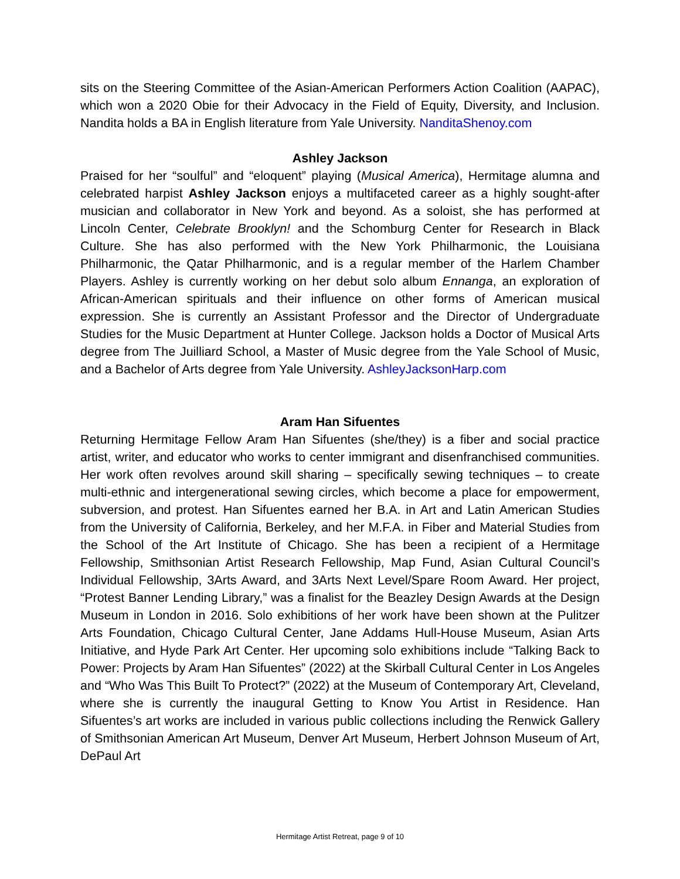sits on the Steering Committee of the Asian-American Performers Action Coalition (AAPAC), which won a 2020 Obie for their Advocacy in the Field of Equity, Diversity, and Inclusion. Nandita holds a BA in English literature from Yale University. NanditaShenoy.com
Ashley Jackson
Praised for her “soulful” and “eloquent” playing (Musical America), Hermitage alumna and celebrated harpist Ashley Jackson enjoys a multifaceted career as a highly sought-after musician and collaborator in New York and beyond. As a soloist, she has performed at Lincoln Center, Celebrate Brooklyn! and the Schomburg Center for Research in Black Culture. She has also performed with the New York Philharmonic, the Louisiana Philharmonic, the Qatar Philharmonic, and is a regular member of the Harlem Chamber Players. Ashley is currently working on her debut solo album Ennanga, an exploration of African-American spirituals and their influence on other forms of American musical expression. She is currently an Assistant Professor and the Director of Undergraduate Studies for the Music Department at Hunter College. Jackson holds a Doctor of Musical Arts degree from The Juilliard School, a Master of Music degree from the Yale School of Music, and a Bachelor of Arts degree from Yale University. AshleyJacksonHarp.com
Aram Han Sifuentes
Returning Hermitage Fellow Aram Han Sifuentes (she/they) is a fiber and social practice artist, writer, and educator who works to center immigrant and disenfranchised communities. Her work often revolves around skill sharing – specifically sewing techniques – to create multi-ethnic and intergenerational sewing circles, which become a place for empowerment, subversion, and protest. Han Sifuentes earned her B.A. in Art and Latin American Studies from the University of California, Berkeley, and her M.F.A. in Fiber and Material Studies from the School of the Art Institute of Chicago. She has been a recipient of a Hermitage Fellowship, Smithsonian Artist Research Fellowship, Map Fund, Asian Cultural Council’s Individual Fellowship, 3Arts Award, and 3Arts Next Level/Spare Room Award. Her project, “Protest Banner Lending Library,” was a finalist for the Beazley Design Awards at the Design Museum in London in 2016. Solo exhibitions of her work have been shown at the Pulitzer Arts Foundation, Chicago Cultural Center, Jane Addams Hull-House Museum, Asian Arts Initiative, and Hyde Park Art Center. Her upcoming solo exhibitions include “Talking Back to Power: Projects by Aram Han Sifuentes” (2022) at the Skirball Cultural Center in Los Angeles and “Who Was This Built To Protect?” (2022) at the Museum of Contemporary Art, Cleveland, where she is currently the inaugural Getting to Know You Artist in Residence. Han Sifuentes’s art works are included in various public collections including the Renwick Gallery of Smithsonian American Art Museum, Denver Art Museum, Herbert Johnson Museum of Art, DePaul Art
Hermitage Artist Retreat, page 9 of 10